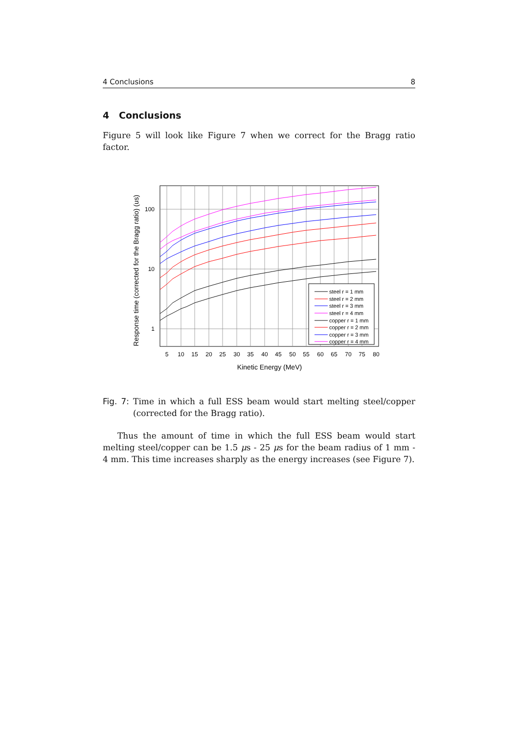4 Conclusions 8
4 Conclusions
Figure 5 will look like Figure 7 when we correct for the Bragg ratio factor.
5
10
15
20
25
30
35
40
45
50
55
60
65
70
75
80
100
10
1
Kinetic Energy (MeV)
Response time (corrected for the Bragg ratio) (us)
steel r = 1 mm
steel r = 2 mm
steel r = 3 mm
steel r = 4 mm
copper r = 1 mm
copper r = 2 mm
copper r = 3 mm
copper r = 4 mm
Fig. 7: Time in which a full ESS beam would start melting steel/copper (corrected for the Bragg ratio).
Thus the amount of time in which the full ESS beam would start melting steel/copper can be 1.5 μs - 25 μs for the beam radius of 1 mm - 4 mm. This time increases sharply as the energy increases (see Figure 7).